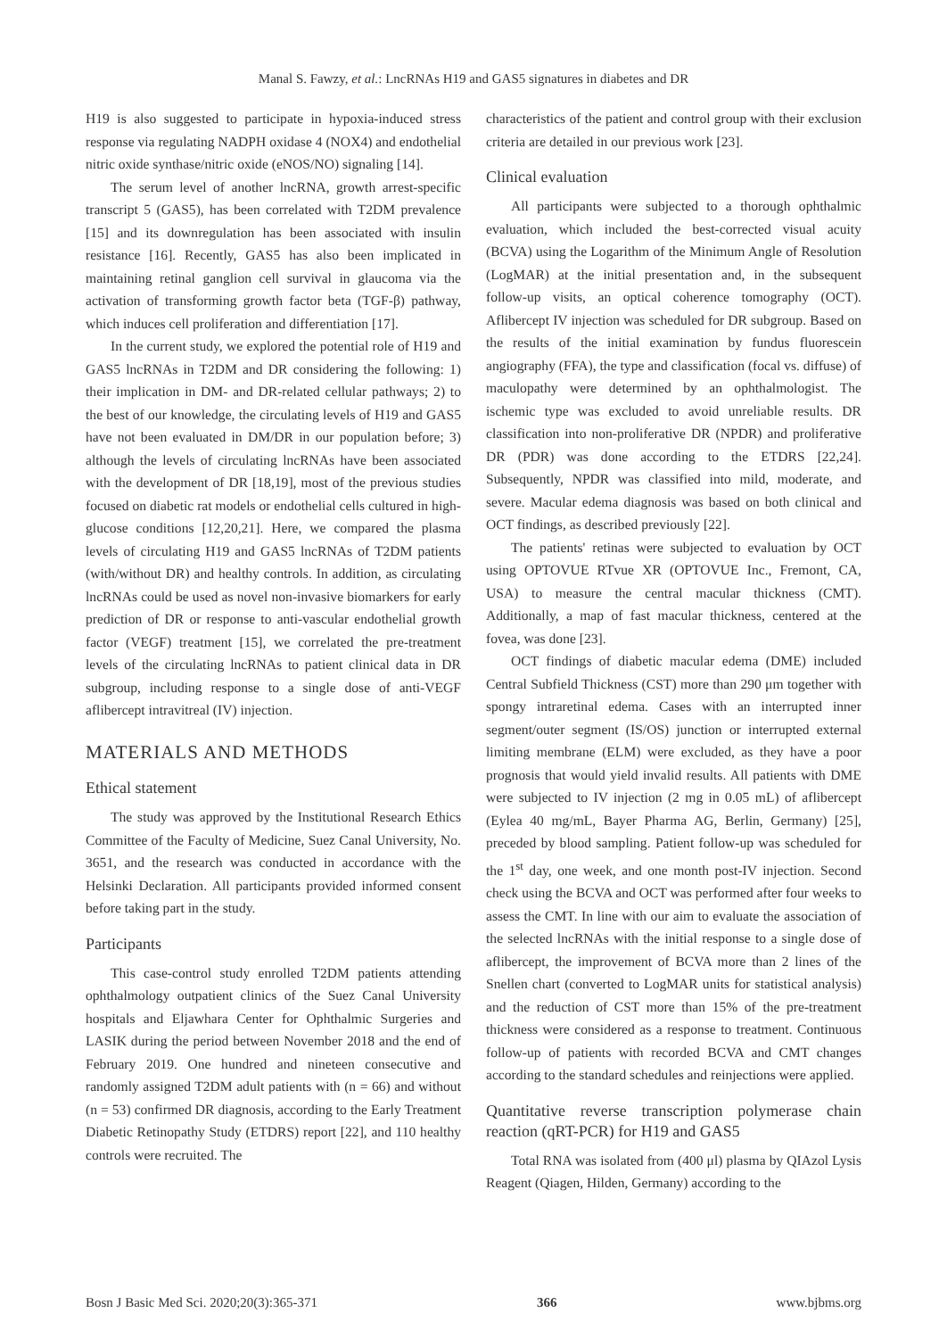Manal S. Fawzy, et al.: LncRNAs H19 and GAS5 signatures in diabetes and DR
H19 is also suggested to participate in hypoxia-induced stress response via regulating NADPH oxidase 4 (NOX4) and endothelial nitric oxide synthase/nitric oxide (eNOS/NO) signaling [14].
The serum level of another lncRNA, growth arrest-specific transcript 5 (GAS5), has been correlated with T2DM prevalence [15] and its downregulation has been associated with insulin resistance [16]. Recently, GAS5 has also been implicated in maintaining retinal ganglion cell survival in glaucoma via the activation of transforming growth factor beta (TGF-β) pathway, which induces cell proliferation and differentiation [17].
In the current study, we explored the potential role of H19 and GAS5 lncRNAs in T2DM and DR considering the following: 1) their implication in DM- and DR-related cellular pathways; 2) to the best of our knowledge, the circulating levels of H19 and GAS5 have not been evaluated in DM/DR in our population before; 3) although the levels of circulating lncRNAs have been associated with the development of DR [18,19], most of the previous studies focused on diabetic rat models or endothelial cells cultured in high-glucose conditions [12,20,21]. Here, we compared the plasma levels of circulating H19 and GAS5 lncRNAs of T2DM patients (with/without DR) and healthy controls. In addition, as circulating lncRNAs could be used as novel non-invasive biomarkers for early prediction of DR or response to anti-vascular endothelial growth factor (VEGF) treatment [15], we correlated the pre-treatment levels of the circulating lncRNAs to patient clinical data in DR subgroup, including response to a single dose of anti-VEGF aflibercept intravitreal (IV) injection.
MATERIALS AND METHODS
Ethical statement
The study was approved by the Institutional Research Ethics Committee of the Faculty of Medicine, Suez Canal University, No. 3651, and the research was conducted in accordance with the Helsinki Declaration. All participants provided informed consent before taking part in the study.
Participants
This case-control study enrolled T2DM patients attending ophthalmology outpatient clinics of the Suez Canal University hospitals and Eljawhara Center for Ophthalmic Surgeries and LASIK during the period between November 2018 and the end of February 2019. One hundred and nineteen consecutive and randomly assigned T2DM adult patients with (n = 66) and without (n = 53) confirmed DR diagnosis, according to the Early Treatment Diabetic Retinopathy Study (ETDRS) report [22], and 110 healthy controls were recruited. The
characteristics of the patient and control group with their exclusion criteria are detailed in our previous work [23].
Clinical evaluation
All participants were subjected to a thorough ophthalmic evaluation, which included the best-corrected visual acuity (BCVA) using the Logarithm of the Minimum Angle of Resolution (LogMAR) at the initial presentation and, in the subsequent follow-up visits, an optical coherence tomography (OCT). Aflibercept IV injection was scheduled for DR subgroup. Based on the results of the initial examination by fundus fluorescein angiography (FFA), the type and classification (focal vs. diffuse) of maculopathy were determined by an ophthalmologist. The ischemic type was excluded to avoid unreliable results. DR classification into non-proliferative DR (NPDR) and proliferative DR (PDR) was done according to the ETDRS [22,24]. Subsequently, NPDR was classified into mild, moderate, and severe. Macular edema diagnosis was based on both clinical and OCT findings, as described previously [22].
The patients' retinas were subjected to evaluation by OCT using OPTOVUE RTvue XR (OPTOVUE Inc., Fremont, CA, USA) to measure the central macular thickness (CMT). Additionally, a map of fast macular thickness, centered at the fovea, was done [23].
OCT findings of diabetic macular edema (DME) included Central Subfield Thickness (CST) more than 290 μm together with spongy intraretinal edema. Cases with an interrupted inner segment/outer segment (IS/OS) junction or interrupted external limiting membrane (ELM) were excluded, as they have a poor prognosis that would yield invalid results. All patients with DME were subjected to IV injection (2 mg in 0.05 mL) of aflibercept (Eylea 40 mg/mL, Bayer Pharma AG, Berlin, Germany) [25], preceded by blood sampling. Patient follow-up was scheduled for the 1<sup>st</sup> day, one week, and one month post-IV injection. Second check using the BCVA and OCT was performed after four weeks to assess the CMT. In line with our aim to evaluate the association of the selected lncRNAs with the initial response to a single dose of aflibercept, the improvement of BCVA more than 2 lines of the Snellen chart (converted to LogMAR units for statistical analysis) and the reduction of CST more than 15% of the pre-treatment thickness were considered as a response to treatment. Continuous follow-up of patients with recorded BCVA and CMT changes according to the standard schedules and reinjections were applied.
Quantitative reverse transcription polymerase chain reaction (qRT-PCR) for H19 and GAS5
Total RNA was isolated from (400 μl) plasma by QIAzol Lysis Reagent (Qiagen, Hilden, Germany) according to the
Bosn J Basic Med Sci. 2020;20(3):365-371 366 www.bjbms.org